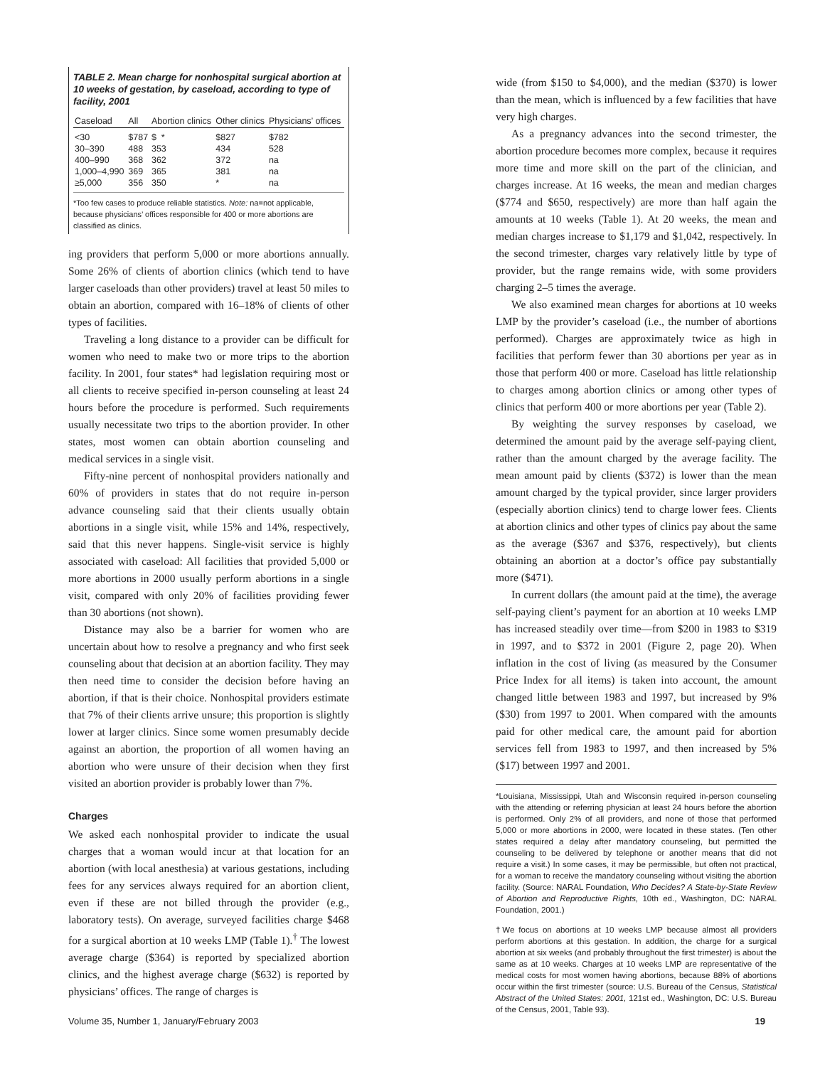TABLE 2. Mean charge for nonhospital surgical abortion at 10 weeks of gestation, by caseload, according to type of facility, 2001
| Caseload | All | Abortion clinics | Other clinics | Physicians’ offices |
| --- | --- | --- | --- | --- |
| <30 | $787 | $ * | $827 | $782 |
| 30–390 | 488 | 353 | 434 | 528 |
| 400–990 | 368 | 362 | 372 | na |
| 1,000–4,990 | 369 | 365 | 381 | na |
| ≥5,000 | 356 | 350 | * | na |
*Too few cases to produce reliable statistics. Note: na=not applicable, because physicians’ offices responsible for 400 or more abortions are classified as clinics.
ing providers that perform 5,000 or more abortions annually. Some 26% of clients of abortion clinics (which tend to have larger caseloads than other providers) travel at least 50 miles to obtain an abortion, compared with 16–18% of clients of other types of facilities.
Traveling a long distance to a provider can be difficult for women who need to make two or more trips to the abortion facility. In 2001, four states* had legislation requiring most or all clients to receive specified in-person counseling at least 24 hours before the procedure is performed. Such requirements usually necessitate two trips to the abortion provider. In other states, most women can obtain abortion counseling and medical services in a single visit.
Fifty-nine percent of nonhospital providers nationally and 60% of providers in states that do not require in-person advance counseling said that their clients usually obtain abortions in a single visit, while 15% and 14%, respectively, said that this never happens. Single-visit service is highly associated with caseload: All facilities that provided 5,000 or more abortions in 2000 usually perform abortions in a single visit, compared with only 20% of facilities providing fewer than 30 abortions (not shown).
Distance may also be a barrier for women who are uncertain about how to resolve a pregnancy and who first seek counseling about that decision at an abortion facility. They may then need time to consider the decision before having an abortion, if that is their choice. Nonhospital providers estimate that 7% of their clients arrive unsure; this proportion is slightly lower at larger clinics. Since some women presumably decide against an abortion, the proportion of all women having an abortion who were unsure of their decision when they first visited an abortion provider is probably lower than 7%.
Charges
We asked each nonhospital provider to indicate the usual charges that a woman would incur at that location for an abortion (with local anesthesia) at various gestations, including fees for any services always required for an abortion client, even if these are not billed through the provider (e.g., laboratory tests). On average, surveyed facilities charge $468 for a surgical abortion at 10 weeks LMP (Table 1).<sup>†</sup> The lowest average charge ($364) is reported by specialized abortion clinics, and the highest average charge ($632) is reported by physicians’ offices. The range of charges is
wide (from $150 to $4,000), and the median ($370) is lower than the mean, which is influenced by a few facilities that have very high charges.
As a pregnancy advances into the second trimester, the abortion procedure becomes more complex, because it requires more time and more skill on the part of the clinician, and charges increase. At 16 weeks, the mean and median charges ($774 and $650, respectively) are more than half again the amounts at 10 weeks (Table 1). At 20 weeks, the mean and median charges increase to $1,179 and $1,042, respectively. In the second trimester, charges vary relatively little by type of provider, but the range remains wide, with some providers charging 2–5 times the average.
We also examined mean charges for abortions at 10 weeks LMP by the provider’s caseload (i.e., the number of abortions performed). Charges are approximately twice as high in facilities that perform fewer than 30 abortions per year as in those that perform 400 or more. Caseload has little relationship to charges among abortion clinics or among other types of clinics that perform 400 or more abortions per year (Table 2).
By weighting the survey responses by caseload, we determined the amount paid by the average self-paying client, rather than the amount charged by the average facility. The mean amount paid by clients ($372) is lower than the mean amount charged by the typical provider, since larger providers (especially abortion clinics) tend to charge lower fees. Clients at abortion clinics and other types of clinics pay about the same as the average ($367 and $376, respectively), but clients obtaining an abortion at a doctor’s office pay substantially more ($471).
In current dollars (the amount paid at the time), the average self-paying client’s payment for an abortion at 10 weeks LMP has increased steadily over time—from $200 in 1983 to $319 in 1997, and to $372 in 2001 (Figure 2, page 20). When inflation in the cost of living (as measured by the Consumer Price Index for all items) is taken into account, the amount changed little between 1983 and 1997, but increased by 9% ($30) from 1997 to 2001. When compared with the amounts paid for other medical care, the amount paid for abortion services fell from 1983 to 1997, and then increased by 5% ($17) between 1997 and 2001.
*Louisiana, Mississippi, Utah and Wisconsin required in-person counseling with the attending or referring physician at least 24 hours before the abortion is performed. Only 2% of all providers, and none of those that performed 5,000 or more abortions in 2000, were located in these states. (Ten other states required a delay after mandatory counseling, but permitted the counseling to be delivered by telephone or another means that did not require a visit.) In some cases, it may be permissible, but often not practical, for a woman to receive the mandatory counseling without visiting the abortion facility. (Source: NARAL Foundation, Who Decides? A State-by-State Review of Abortion and Reproductive Rights, 10th ed., Washington, DC: NARAL Foundation, 2001.)
†We focus on abortions at 10 weeks LMP because almost all providers perform abortions at this gestation. In addition, the charge for a surgical abortion at six weeks (and probably throughout the first trimester) is about the same as at 10 weeks. Charges at 10 weeks LMP are representative of the medical costs for most women having abortions, because 88% of abortions occur within the first trimester (source: U.S. Bureau of the Census, Statistical Abstract of the United States: 2001, 121st ed., Washington, DC: U.S. Bureau of the Census, 2001, Table 93).
Volume 35, Number 1, January/February 2003 19